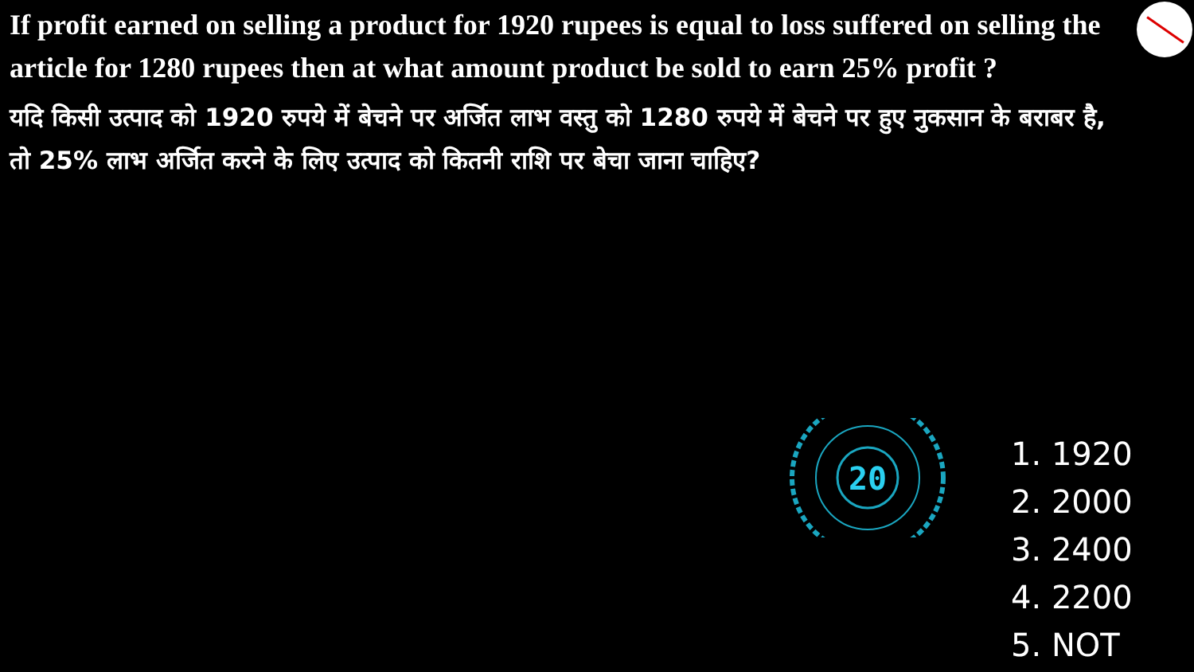If profit earned on selling a product for 1920 rupees is equal to loss suffered on selling the article for 1280 rupees then at what amount product be sold to earn 25% profit ?
यदि किसी उत्पाद को 1920 रुपये में बेचने पर अर्जित लाभ वस्तु को 1280 रुपये में बेचने पर हुए नुकसान के बराबर है, तो 25% लाभ अर्जित करने के लिए उत्पाद को कितनी राशि पर बेचा जाना चाहिए?
20
1. 1920
2. 2000
3. 2400
4. 2200
5. NOT